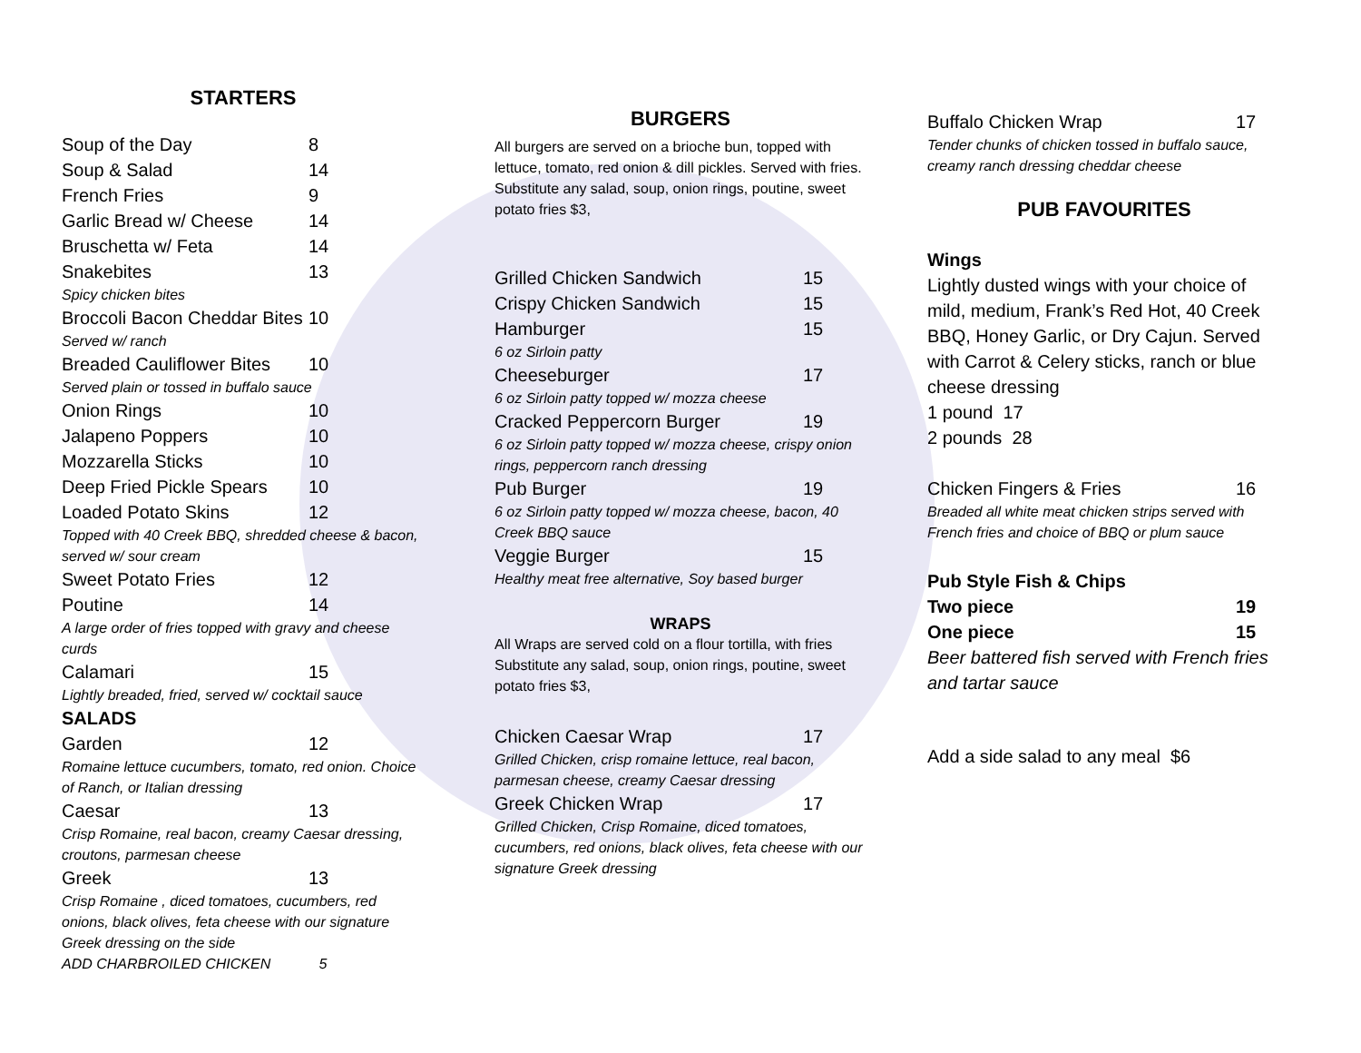STARTERS
Soup of the Day 8
Soup & Salad 14
French Fries 9
Garlic Bread w/ Cheese 14
Bruschetta w/ Feta 14
Snakebites 13
Spicy chicken bites
Broccoli Bacon Cheddar Bites 10
Served w/ ranch
Breaded Cauliflower Bites 10
Served plain or tossed in buffalo sauce
Onion Rings 10
Jalapeno Poppers 10
Mozzarella Sticks 10
Deep Fried Pickle Spears 10
Loaded Potato Skins 12
Topped with 40 Creek BBQ, shredded cheese & bacon, served w/ sour cream
Sweet Potato Fries 12
Poutine 14
A large order of fries topped with gravy and cheese curds
Calamari 15
Lightly breaded, fried, served w/ cocktail sauce
SALADS
Garden 12
Romaine lettuce cucumbers, tomato, red onion. Choice of Ranch, or Italian dressing
Caesar 13
Crisp Romaine, real bacon, creamy Caesar dressing, croutons, parmesan cheese
Greek 13
Crisp Romaine , diced tomatoes, cucumbers, red onions, black olives, feta cheese with our signature Greek dressing on the side
ADD CHARBROILED CHICKEN 5
BURGERS
All burgers are served on a brioche bun, topped with lettuce, tomato, red onion & dill pickles. Served with fries. Substitute any salad, soup, onion rings, poutine, sweet potato fries $3,
Grilled Chicken Sandwich 15
Crispy Chicken Sandwich 15
Hamburger 15
6 oz Sirloin patty
Cheeseburger 17
6 oz Sirloin patty topped w/ mozza cheese
Cracked Peppercorn Burger 19
6 oz Sirloin patty topped w/ mozza cheese, crispy onion rings, peppercorn ranch dressing
Pub Burger 19
6 oz Sirloin patty topped w/ mozza cheese, bacon, 40 Creek BBQ sauce
Veggie Burger 15
Healthy meat free alternative, Soy based burger
WRAPS
All Wraps are served cold on a flour tortilla, with fries Substitute any salad, soup, onion rings, poutine, sweet potato fries $3,
Chicken Caesar Wrap 17
Grilled Chicken, crisp romaine lettuce, real bacon, parmesan cheese, creamy Caesar dressing
Greek Chicken Wrap 17
Grilled Chicken, Crisp Romaine, diced tomatoes, cucumbers, red onions, black olives, feta cheese with our signature Greek dressing
Buffalo Chicken Wrap 17
Tender chunks of chicken tossed in buffalo sauce, creamy ranch dressing cheddar cheese
PUB FAVOURITES
Wings
Lightly dusted wings with your choice of mild, medium, Frank’s Red Hot, 40 Creek BBQ, Honey Garlic, or Dry Cajun. Served with Carrot & Celery sticks, ranch or blue cheese dressing
1 pound 17
2 pounds 28
Chicken Fingers & Fries 16
Breaded all white meat chicken strips served with French fries and choice of BBQ or plum sauce
Pub Style Fish & Chips
Two piece 19
One piece 15
Beer battered fish served with French fries and tartar sauce
Add a side salad to any meal $6